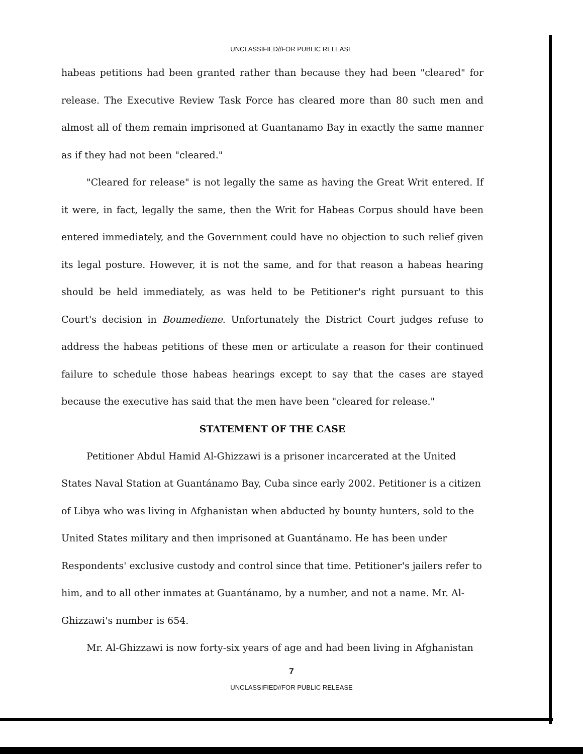UNCLASSIFIED//FOR PUBLIC RELEASE
habeas petitions had been granted rather than because they had been "cleared" for release. The Executive Review Task Force has cleared more than 80 such men and almost all of them remain imprisoned at Guantanamo Bay in exactly the same manner as if they had not been "cleared."
"Cleared for release" is not legally the same as having the Great Writ entered. If it were, in fact, legally the same, then the Writ for Habeas Corpus should have been entered immediately, and the Government could have no objection to such relief given its legal posture. However, it is not the same, and for that reason a habeas hearing should be held immediately, as was held to be Petitioner's right pursuant to this Court's decision in Boumediene. Unfortunately the District Court judges refuse to address the habeas petitions of these men or articulate a reason for their continued failure to schedule those habeas hearings except to say that the cases are stayed because the executive has said that the men have been "cleared for release."
STATEMENT OF THE CASE
Petitioner Abdul Hamid Al-Ghizzawi is a prisoner incarcerated at the United States Naval Station at Guantánamo Bay, Cuba since early 2002. Petitioner is a citizen of Libya who was living in Afghanistan when abducted by bounty hunters, sold to the United States military and then imprisoned at Guantánamo. He has been under Respondents' exclusive custody and control since that time. Petitioner's jailers refer to him, and to all other inmates at Guantánamo, by a number, and not a name. Mr. Al-Ghizzawi's number is 654.
Mr. Al-Ghizzawi is now forty-six years of age and had been living in Afghanistan
7
UNCLASSIFIED//FOR PUBLIC RELEASE